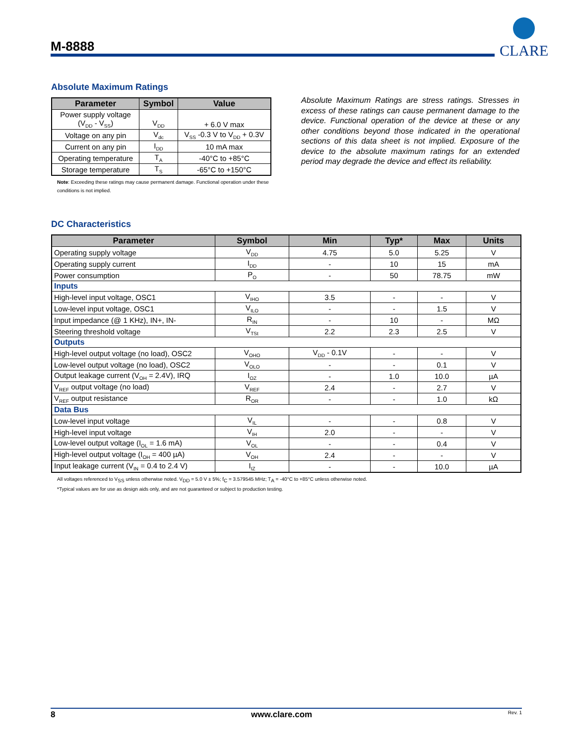M-8888
CLARE
Absolute Maximum Ratings
| Parameter | Symbol | Value |
| --- | --- | --- |
| Power supply voltage (V<sub>DD</sub> - V<sub>SS</sub>) | V<sub>DD</sub> | + 6.0 V max |
| Voltage on any pin | V<sub>dc</sub> | V<sub>SS</sub> -0.3 V to V<sub>DD</sub> + 0.3V |
| Current on any pin | I<sub>DD</sub> | 10 mA max |
| Operating temperature | T<sub>A</sub> | -40°C to +85°C |
| Storage temperature | T<sub>S</sub> | -65°C to +150°C |
Note: Exceeding these ratings may cause permanent damage. Functional operation under these conditions is not implied.
Absolute Maximum Ratings are stress ratings. Stresses in excess of these ratings can cause permanent damage to the device. Functional operation of the device at these or any other conditions beyond those indicated in the operational sections of this data sheet is not implied. Exposure of the device to the absolute maximum ratings for an extended period may degrade the device and effect its reliability.
DC Characteristics
| Parameter | Symbol | Min | Typ* | Max | Units |
| --- | --- | --- | --- | --- | --- |
| Operating supply voltage | V<sub>DD</sub> | 4.75 | 5.0 | 5.25 | V |
| Operating supply current | I<sub>DD</sub> | - | 10 | 15 | mA |
| Power consumption | P<sub>O</sub> | - | 50 | 78.75 | mW |
| Inputs | | | | | |
| High-level input voltage, OSC1 | V<sub>IHO</sub> | 3.5 | - | - | V |
| Low-level input voltage, OSC1 | V<sub>ILO</sub> | - | - | 1.5 | V |
| Input impedance (@ 1 KHz), IN+, IN- | R<sub>IN</sub> | - | 10 | - | MΩ |
| Steering threshold voltage | V<sub>TSt</sub> | 2.2 | 2.3 | 2.5 | V |
| Outputs | | | | | |
| High-level output voltage (no load), OSC2 | V<sub>OHO</sub> | V<sub>DD</sub> - 0.1V | - | - | V |
| Low-level output voltage (no load), OSC2 | V<sub>OLO</sub> | - | - | 0.1 | V |
| Output leakage current (V<sub>OH</sub> = 2.4V), IRQ | I<sub>OZ</sub> | - | 1.0 | 10.0 | µA |
| V<sub>REF</sub> output voltage (no load) | V<sub>REF</sub> | 2.4 | - | 2.7 | V |
| V<sub>REF</sub> output resistance | R<sub>OR</sub> | - | - | 1.0 | kΩ |
| Data Bus | | | | | |
| Low-level input voltage | V<sub>IL</sub> | - | - | 0.8 | V |
| High-level input voltage | V<sub>IH</sub> | 2.0 | - | - | V |
| Low-level output voltage (I<sub>OL</sub> = 1.6 mA) | V<sub>OL</sub> | - | - | 0.4 | V |
| High-level output voltage (I<sub>OH</sub> = 400 µA) | V<sub>OH</sub> | 2.4 | - | - | V |
| Input leakage current (V<sub>IN</sub> = 0.4 to 2.4 V) | I<sub>IZ</sub> | - | - | 10.0 | µA |
All voltages referenced to V<sub>SS</sub> unless otherwise noted. V<sub>DD</sub> = 5.0 V ± 5%; f<sub>C</sub> = 3.579545 MHz; T<sub>A</sub> = -40°C to +85°C unless otherwise noted.
*Typical values are for use as design aids only, and are not guaranteed or subject to production testing.
8 www.clare.com Rev. 1